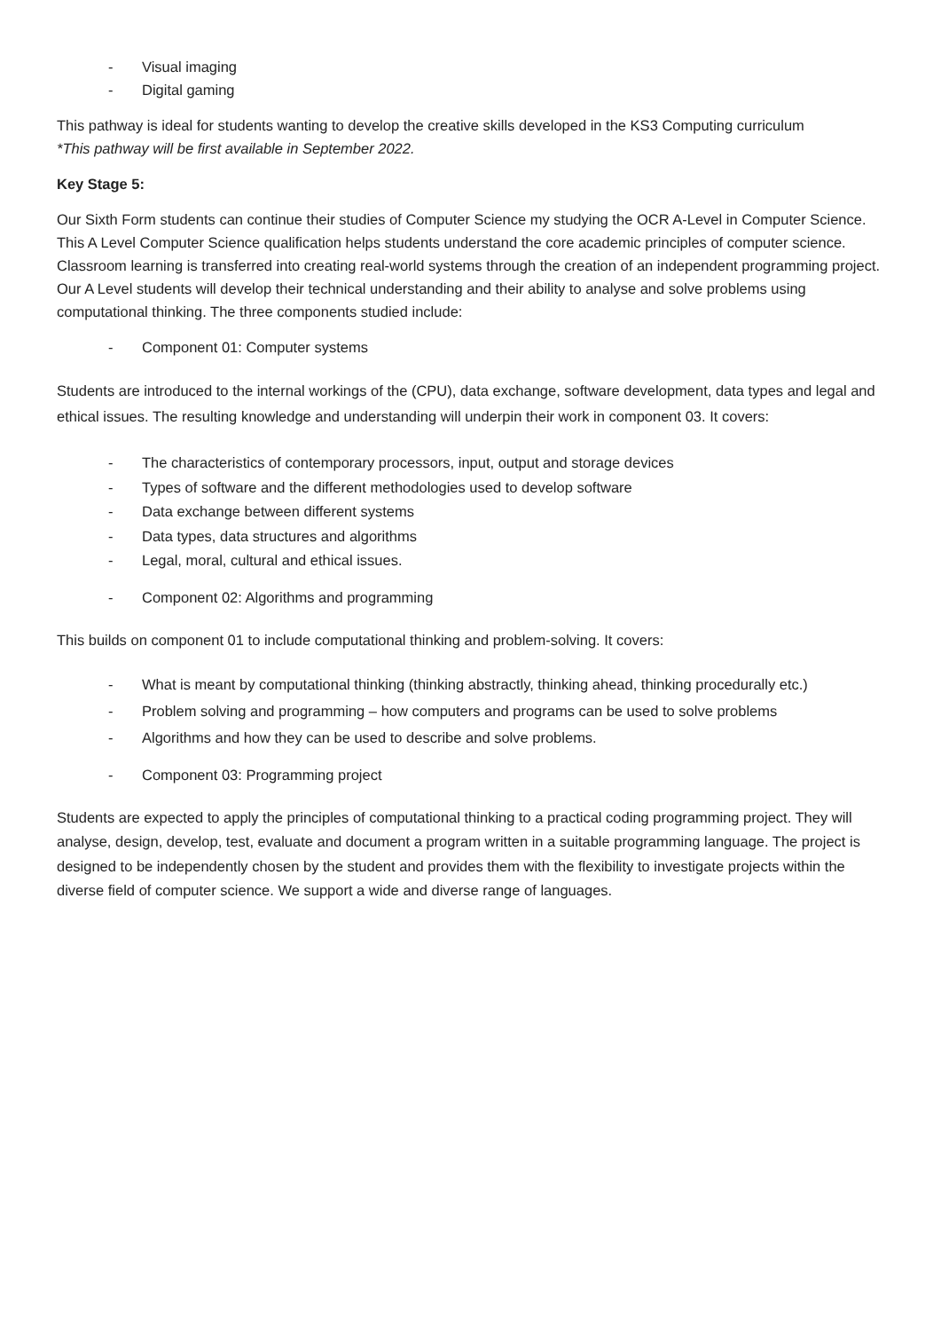- Visual imaging
- Digital gaming
This pathway is ideal for students wanting to develop the creative skills developed in the KS3 Computing curriculum
*This pathway will be first available in September 2022.
Key Stage 5:
Our Sixth Form students can continue their studies of Computer Science my studying the OCR A-Level in Computer Science. This A Level Computer Science qualification helps students understand the core academic principles of computer science. Classroom learning is transferred into creating real-world systems through the creation of an independent programming project. Our A Level students will develop their technical understanding and their ability to analyse and solve problems using computational thinking. The three components studied include:
- Component 01: Computer systems
Students are introduced to the internal workings of the (CPU), data exchange, software development, data types and legal and ethical issues. The resulting knowledge and understanding will underpin their work in component 03. It covers:
- The characteristics of contemporary processors, input, output and storage devices
- Types of software and the different methodologies used to develop software
- Data exchange between different systems
- Data types, data structures and algorithms
- Legal, moral, cultural and ethical issues.
- Component 02: Algorithms and programming
This builds on component 01 to include computational thinking and problem-solving. It covers:
- What is meant by computational thinking (thinking abstractly, thinking ahead, thinking procedurally etc.)
- Problem solving and programming – how computers and programs can be used to solve problems
- Algorithms and how they can be used to describe and solve problems.
- Component 03: Programming project
Students are expected to apply the principles of computational thinking to a practical coding programming project. They will analyse, design, develop, test, evaluate and document a program written in a suitable programming language. The project is designed to be independently chosen by the student and provides them with the flexibility to investigate projects within the diverse field of computer science. We support a wide and diverse range of languages.